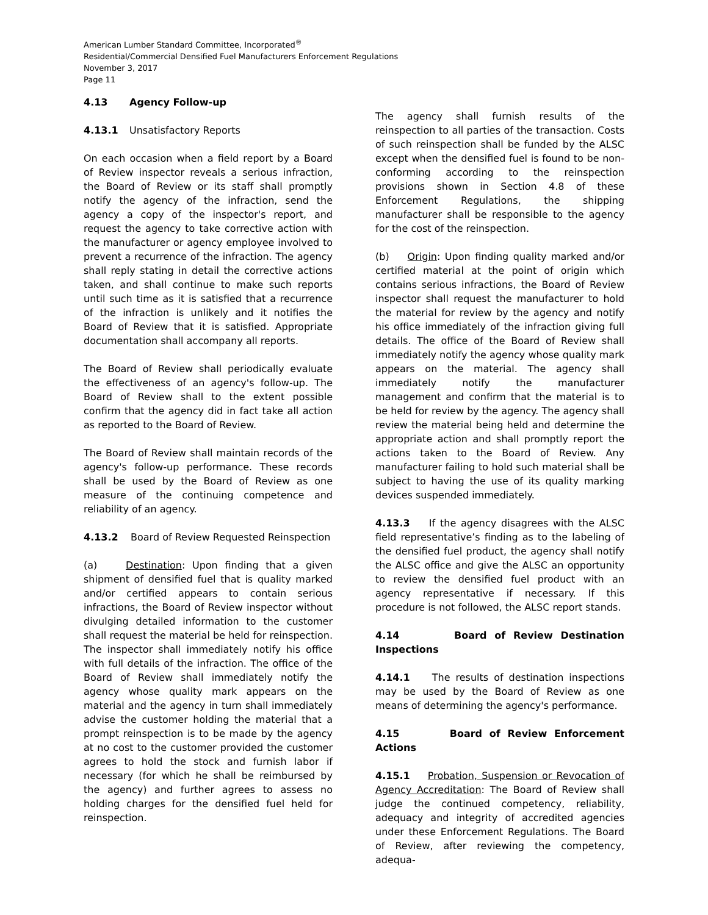American Lumber Standard Committee, Incorporated<sup>®</sup>
Residential/Commercial Densified Fuel Manufacturers Enforcement Regulations
November 3, 2017
Page 11
4.13 Agency Follow-up
4.13.1 Unsatisfactory Reports
On each occasion when a field report by a Board of Review inspector reveals a serious infraction, the Board of Review or its staff shall promptly notify the agency of the infraction, send the agency a copy of the inspector's report, and request the agency to take corrective action with the manufacturer or agency employee involved to prevent a recurrence of the infraction. The agency shall reply stating in detail the corrective actions taken, and shall continue to make such reports until such time as it is satisfied that a recurrence of the infraction is unlikely and it notifies the Board of Review that it is satisfied. Appropriate documentation shall accompany all reports.
The Board of Review shall periodically evaluate the effectiveness of an agency's follow-up. The Board of Review shall to the extent possible confirm that the agency did in fact take all action as reported to the Board of Review.
The Board of Review shall maintain records of the agency's follow-up performance. These records shall be used by the Board of Review as one measure of the continuing competence and reliability of an agency.
4.13.2 Board of Review Requested Reinspection
(a) Destination: Upon finding that a given shipment of densified fuel that is quality marked and/or certified appears to contain serious infractions, the Board of Review inspector without divulging detailed information to the customer shall request the material be held for reinspection. The inspector shall immediately notify his office with full details of the infraction. The office of the Board of Review shall immediately notify the agency whose quality mark appears on the material and the agency in turn shall immediately advise the customer holding the material that a prompt reinspection is to be made by the agency at no cost to the customer provided the customer agrees to hold the stock and furnish labor if necessary (for which he shall be reimbursed by the agency) and further agrees to assess no holding charges for the densified fuel held for reinspection.
The agency shall furnish results of the reinspection to all parties of the transaction. Costs of such reinspection shall be funded by the ALSC except when the densified fuel is found to be non-conforming according to the reinspection provisions shown in Section 4.8 of these Enforcement Regulations, the shipping manufacturer shall be responsible to the agency for the cost of the reinspection.
(b) Origin: Upon finding quality marked and/or certified material at the point of origin which contains serious infractions, the Board of Review inspector shall request the manufacturer to hold the material for review by the agency and notify his office immediately of the infraction giving full details. The office of the Board of Review shall immediately notify the agency whose quality mark appears on the material. The agency shall immediately notify the manufacturer management and confirm that the material is to be held for review by the agency. The agency shall review the material being held and determine the appropriate action and shall promptly report the actions taken to the Board of Review. Any manufacturer failing to hold such material shall be subject to having the use of its quality marking devices suspended immediately.
4.13.3 If the agency disagrees with the ALSC field representative’s finding as to the labeling of the densified fuel product, the agency shall notify the ALSC office and give the ALSC an opportunity to review the densified fuel product with an agency representative if necessary. If this procedure is not followed, the ALSC report stands.
4.14 Board of Review Destination Inspections
4.14.1 The results of destination inspections may be used by the Board of Review as one means of determining the agency's performance.
4.15 Board of Review Enforcement Actions
4.15.1 Probation, Suspension or Revocation of Agency Accreditation: The Board of Review shall judge the continued competency, reliability, adequacy and integrity of accredited agencies under these Enforcement Regulations. The Board of Review, after reviewing the competency, adequa-